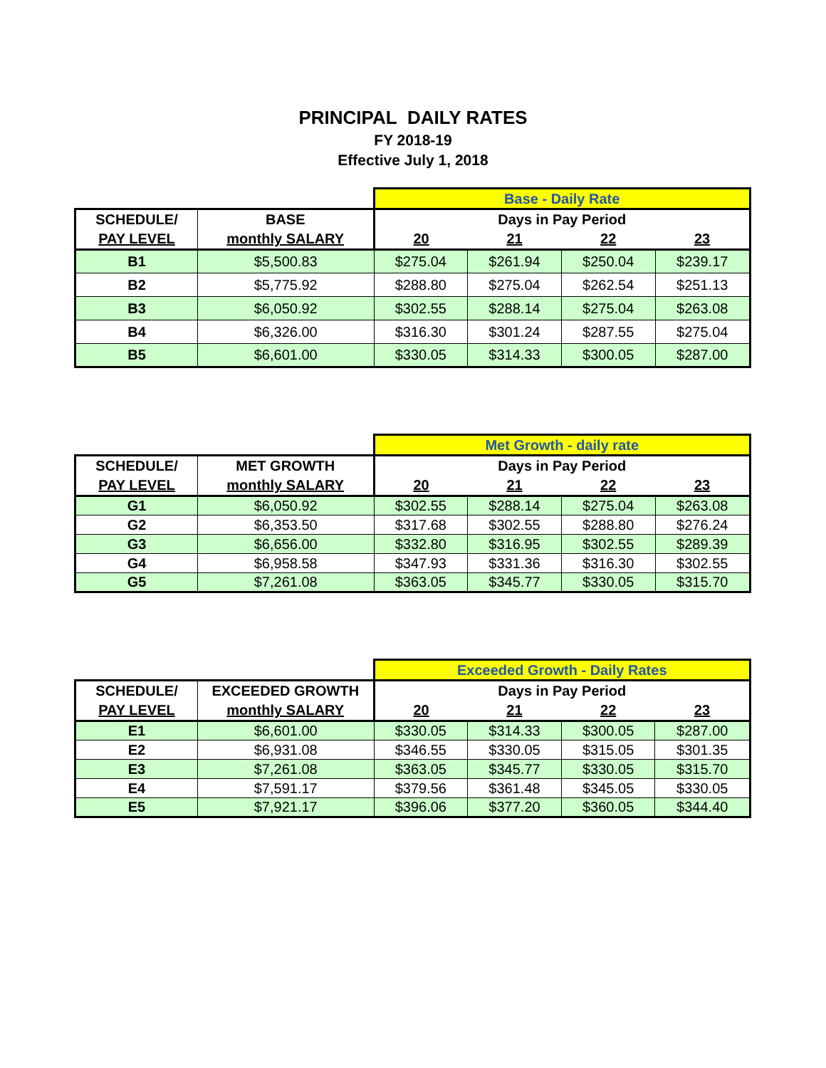PRINCIPAL DAILY RATES
FY 2018-19
Effective July 1, 2018
| | | Base - Daily Rate | | | |
| SCHEDULE/ | BASE | Days in Pay Period | | | |
| PAY LEVEL | monthly SALARY | 20 | 21 | 22 | 23 |
| B1 | $5,500.83 | $275.04 | $261.94 | $250.04 | $239.17 |
| B2 | $5,775.92 | $288.80 | $275.04 | $262.54 | $251.13 |
| B3 | $6,050.92 | $302.55 | $288.14 | $275.04 | $263.08 |
| B4 | $6,326.00 | $316.30 | $301.24 | $287.55 | $275.04 |
| B5 | $6,601.00 | $330.05 | $314.33 | $300.05 | $287.00 |
| | | Met Growth - daily rate | | | |
| SCHEDULE/ | MET GROWTH | Days in Pay Period | | | |
| PAY LEVEL | monthly SALARY | 20 | 21 | 22 | 23 |
| G1 | $6,050.92 | $302.55 | $288.14 | $275.04 | $263.08 |
| G2 | $6,353.50 | $317.68 | $302.55 | $288.80 | $276.24 |
| G3 | $6,656.00 | $332.80 | $316.95 | $302.55 | $289.39 |
| G4 | $6,958.58 | $347.93 | $331.36 | $316.30 | $302.55 |
| G5 | $7,261.08 | $363.05 | $345.77 | $330.05 | $315.70 |
| | | Exceeded Growth - Daily Rates | | | |
| SCHEDULE/ | EXCEEDED GROWTH | Days in Pay Period | | | |
| PAY LEVEL | monthly SALARY | 20 | 21 | 22 | 23 |
| E1 | $6,601.00 | $330.05 | $314.33 | $300.05 | $287.00 |
| E2 | $6,931.08 | $346.55 | $330.05 | $315.05 | $301.35 |
| E3 | $7,261.08 | $363.05 | $345.77 | $330.05 | $315.70 |
| E4 | $7,591.17 | $379.56 | $361.48 | $345.05 | $330.05 |
| E5 | $7,921.17 | $396.06 | $377.20 | $360.05 | $344.40 |